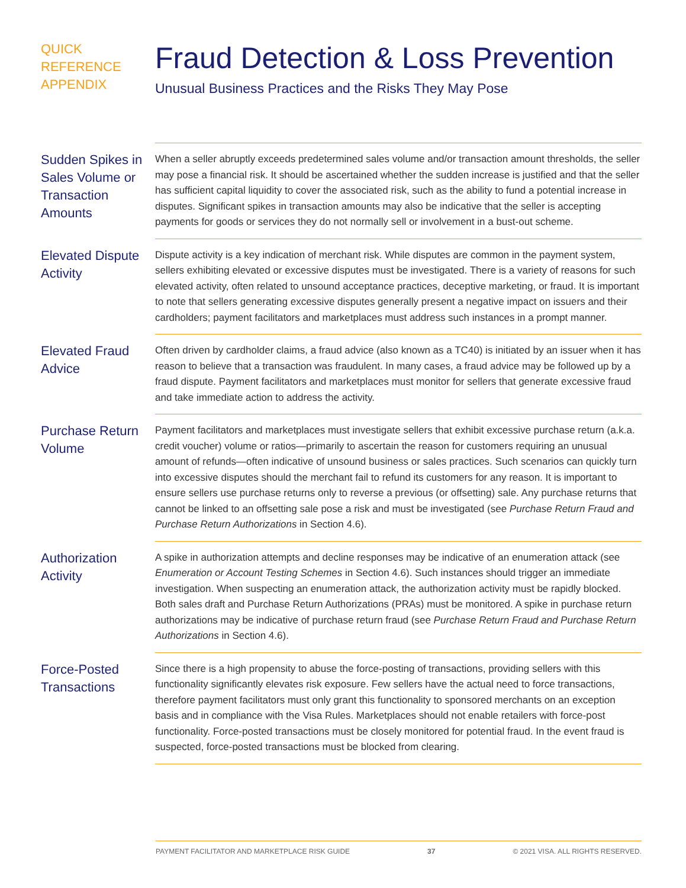QUICK
REFERENCE
APPENDIX
Fraud Detection & Loss Prevention
Unusual Business Practices and the Risks They May Pose
Sudden Spikes in Sales Volume or Transaction Amounts
When a seller abruptly exceeds predetermined sales volume and/or transaction amount thresholds, the seller may pose a financial risk. It should be ascertained whether the sudden increase is justified and that the seller has sufficient capital liquidity to cover the associated risk, such as the ability to fund a potential increase in disputes. Significant spikes in transaction amounts may also be indicative that the seller is accepting payments for goods or services they do not normally sell or involvement in a bust-out scheme.
Elevated Dispute Activity
Dispute activity is a key indication of merchant risk. While disputes are common in the payment system, sellers exhibiting elevated or excessive disputes must be investigated. There is a variety of reasons for such elevated activity, often related to unsound acceptance practices, deceptive marketing, or fraud. It is important to note that sellers generating excessive disputes generally present a negative impact on issuers and their cardholders; payment facilitators and marketplaces must address such instances in a prompt manner.
Elevated Fraud Advice
Often driven by cardholder claims, a fraud advice (also known as a TC40) is initiated by an issuer when it has reason to believe that a transaction was fraudulent. In many cases, a fraud advice may be followed up by a fraud dispute. Payment facilitators and marketplaces must monitor for sellers that generate excessive fraud and take immediate action to address the activity.
Purchase Return Volume
Payment facilitators and marketplaces must investigate sellers that exhibit excessive purchase return (a.k.a. credit voucher) volume or ratios—primarily to ascertain the reason for customers requiring an unusual amount of refunds—often indicative of unsound business or sales practices. Such scenarios can quickly turn into excessive disputes should the merchant fail to refund its customers for any reason. It is important to ensure sellers use purchase returns only to reverse a previous (or offsetting) sale. Any purchase returns that cannot be linked to an offsetting sale pose a risk and must be investigated (see Purchase Return Fraud and Purchase Return Authorizations in Section 4.6).
Authorization Activity
A spike in authorization attempts and decline responses may be indicative of an enumeration attack (see Enumeration or Account Testing Schemes in Section 4.6). Such instances should trigger an immediate investigation. When suspecting an enumeration attack, the authorization activity must be rapidly blocked. Both sales draft and Purchase Return Authorizations (PRAs) must be monitored. A spike in purchase return authorizations may be indicative of purchase return fraud (see Purchase Return Fraud and Purchase Return Authorizations in Section 4.6).
Force-Posted Transactions
Since there is a high propensity to abuse the force-posting of transactions, providing sellers with this functionality significantly elevates risk exposure. Few sellers have the actual need to force transactions, therefore payment facilitators must only grant this functionality to sponsored merchants on an exception basis and in compliance with the Visa Rules. Marketplaces should not enable retailers with force-post functionality. Force-posted transactions must be closely monitored for potential fraud. In the event fraud is suspected, force-posted transactions must be blocked from clearing.
PAYMENT FACILITATOR AND MARKETPLACE RISK GUIDE 37 © 2021 VISA. ALL RIGHTS RESERVED.